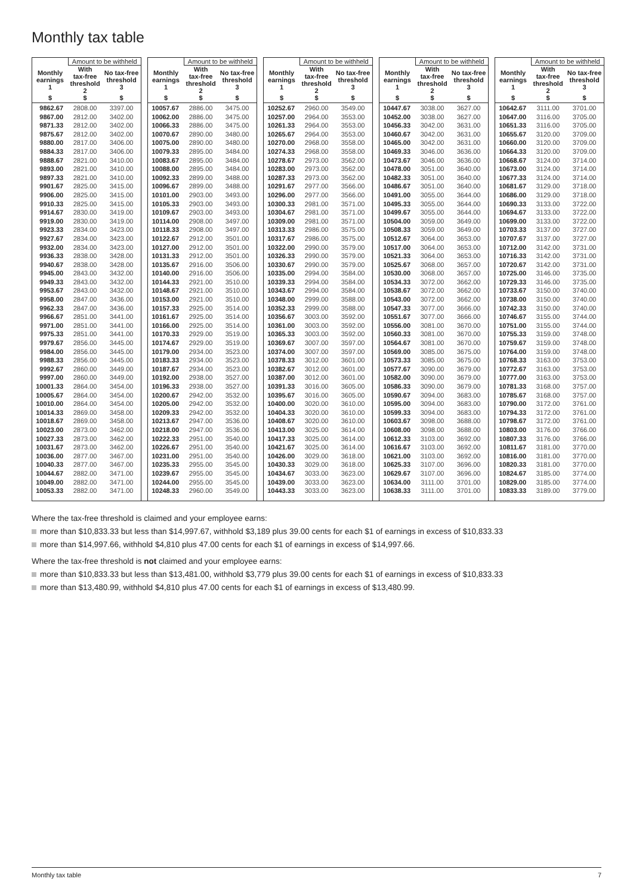Monthly tax table
| | Amount to be withheld | |
| --- | --- | --- |
| Monthly earnings 1 | With tax-free threshold 2 | No tax-free threshold 3 |
| $ | $ | $ |
| 9862.67 | 2808.00 | 3397.00 |
| 9867.00 | 2812.00 | 3402.00 |
| 9871.33 | 2812.00 | 3402.00 |
| 9875.67 | 2812.00 | 3402.00 |
| 9880.00 | 2817.00 | 3406.00 |
| 9884.33 | 2817.00 | 3406.00 |
| 9888.67 | 2821.00 | 3410.00 |
| 9893.00 | 2821.00 | 3410.00 |
| 9897.33 | 2821.00 | 3410.00 |
| 9901.67 | 2825.00 | 3415.00 |
| 9906.00 | 2825.00 | 3415.00 |
| 9910.33 | 2825.00 | 3415.00 |
| 9914.67 | 2830.00 | 3419.00 |
| 9919.00 | 2830.00 | 3419.00 |
| 9923.33 | 2834.00 | 3423.00 |
| 9927.67 | 2834.00 | 3423.00 |
| 9932.00 | 2834.00 | 3423.00 |
| 9936.33 | 2838.00 | 3428.00 |
| 9940.67 | 2838.00 | 3428.00 |
| 9945.00 | 2843.00 | 3432.00 |
| 9949.33 | 2843.00 | 3432.00 |
| 9953.67 | 2843.00 | 3432.00 |
| 9958.00 | 2847.00 | 3436.00 |
| 9962.33 | 2847.00 | 3436.00 |
| 9966.67 | 2851.00 | 3441.00 |
| 9971.00 | 2851.00 | 3441.00 |
| 9975.33 | 2851.00 | 3441.00 |
| 9979.67 | 2856.00 | 3445.00 |
| 9984.00 | 2856.00 | 3445.00 |
| 9988.33 | 2856.00 | 3445.00 |
| 9992.67 | 2860.00 | 3449.00 |
| 9997.00 | 2860.00 | 3449.00 |
| 10001.33 | 2864.00 | 3454.00 |
| 10005.67 | 2864.00 | 3454.00 |
| 10010.00 | 2864.00 | 3454.00 |
| 10014.33 | 2869.00 | 3458.00 |
| 10018.67 | 2869.00 | 3458.00 |
| 10023.00 | 2873.00 | 3462.00 |
| 10027.33 | 2873.00 | 3462.00 |
| 10031.67 | 2873.00 | 3462.00 |
| 10036.00 | 2877.00 | 3467.00 |
| 10040.33 | 2877.00 | 3467.00 |
| 10044.67 | 2882.00 | 3471.00 |
| 10049.00 | 2882.00 | 3471.00 |
| 10053.33 | 2882.00 | 3471.00 |
| | Amount to be withheld | |
| --- | --- | --- |
| Monthly earnings 1 | With tax-free threshold 2 | No tax-free threshold 3 |
| $ | $ | $ |
| 10057.67 | 2886.00 | 3475.00 |
| 10062.00 | 2886.00 | 3475.00 |
| 10066.33 | 2886.00 | 3475.00 |
| 10070.67 | 2890.00 | 3480.00 |
| 10075.00 | 2890.00 | 3480.00 |
| 10079.33 | 2895.00 | 3484.00 |
| 10083.67 | 2895.00 | 3484.00 |
| 10088.00 | 2895.00 | 3484.00 |
| 10092.33 | 2899.00 | 3488.00 |
| 10096.67 | 2899.00 | 3488.00 |
| 10101.00 | 2903.00 | 3493.00 |
| 10105.33 | 2903.00 | 3493.00 |
| 10109.67 | 2903.00 | 3493.00 |
| 10114.00 | 2908.00 | 3497.00 |
| 10118.33 | 2908.00 | 3497.00 |
| 10122.67 | 2912.00 | 3501.00 |
| 10127.00 | 2912.00 | 3501.00 |
| 10131.33 | 2912.00 | 3501.00 |
| 10135.67 | 2916.00 | 3506.00 |
| 10140.00 | 2916.00 | 3506.00 |
| 10144.33 | 2921.00 | 3510.00 |
| 10148.67 | 2921.00 | 3510.00 |
| 10153.00 | 2921.00 | 3510.00 |
| 10157.33 | 2925.00 | 3514.00 |
| 10161.67 | 2925.00 | 3514.00 |
| 10166.00 | 2925.00 | 3514.00 |
| 10170.33 | 2929.00 | 3519.00 |
| 10174.67 | 2929.00 | 3519.00 |
| 10179.00 | 2934.00 | 3523.00 |
| 10183.33 | 2934.00 | 3523.00 |
| 10187.67 | 2934.00 | 3523.00 |
| 10192.00 | 2938.00 | 3527.00 |
| 10196.33 | 2938.00 | 3527.00 |
| 10200.67 | 2942.00 | 3532.00 |
| 10205.00 | 2942.00 | 3532.00 |
| 10209.33 | 2942.00 | 3532.00 |
| 10213.67 | 2947.00 | 3536.00 |
| 10218.00 | 2947.00 | 3536.00 |
| 10222.33 | 2951.00 | 3540.00 |
| 10226.67 | 2951.00 | 3540.00 |
| 10231.00 | 2951.00 | 3540.00 |
| 10235.33 | 2955.00 | 3545.00 |
| 10239.67 | 2955.00 | 3545.00 |
| 10244.00 | 2955.00 | 3545.00 |
| 10248.33 | 2960.00 | 3549.00 |
| | Amount to be withheld | |
| --- | --- | --- |
| Monthly earnings 1 | With tax-free threshold 2 | No tax-free threshold 3 |
| $ | $ | $ |
| 10252.67 | 2960.00 | 3549.00 |
| 10257.00 | 2964.00 | 3553.00 |
| 10261.33 | 2964.00 | 3553.00 |
| 10265.67 | 2964.00 | 3553.00 |
| 10270.00 | 2968.00 | 3558.00 |
| 10274.33 | 2968.00 | 3558.00 |
| 10278.67 | 2973.00 | 3562.00 |
| 10283.00 | 2973.00 | 3562.00 |
| 10287.33 | 2973.00 | 3562.00 |
| 10291.67 | 2977.00 | 3566.00 |
| 10296.00 | 2977.00 | 3566.00 |
| 10300.33 | 2981.00 | 3571.00 |
| 10304.67 | 2981.00 | 3571.00 |
| 10309.00 | 2981.00 | 3571.00 |
| 10313.33 | 2986.00 | 3575.00 |
| 10317.67 | 2986.00 | 3575.00 |
| 10322.00 | 2990.00 | 3579.00 |
| 10326.33 | 2990.00 | 3579.00 |
| 10330.67 | 2990.00 | 3579.00 |
| 10335.00 | 2994.00 | 3584.00 |
| 10339.33 | 2994.00 | 3584.00 |
| 10343.67 | 2994.00 | 3584.00 |
| 10348.00 | 2999.00 | 3588.00 |
| 10352.33 | 2999.00 | 3588.00 |
| 10356.67 | 3003.00 | 3592.00 |
| 10361.00 | 3003.00 | 3592.00 |
| 10365.33 | 3003.00 | 3592.00 |
| 10369.67 | 3007.00 | 3597.00 |
| 10374.00 | 3007.00 | 3597.00 |
| 10378.33 | 3012.00 | 3601.00 |
| 10382.67 | 3012.00 | 3601.00 |
| 10387.00 | 3012.00 | 3601.00 |
| 10391.33 | 3016.00 | 3605.00 |
| 10395.67 | 3016.00 | 3605.00 |
| 10400.00 | 3020.00 | 3610.00 |
| 10404.33 | 3020.00 | 3610.00 |
| 10408.67 | 3020.00 | 3610.00 |
| 10413.00 | 3025.00 | 3614.00 |
| 10417.33 | 3025.00 | 3614.00 |
| 10421.67 | 3025.00 | 3614.00 |
| 10426.00 | 3029.00 | 3618.00 |
| 10430.33 | 3029.00 | 3618.00 |
| 10434.67 | 3033.00 | 3623.00 |
| 10439.00 | 3033.00 | 3623.00 |
| 10443.33 | 3033.00 | 3623.00 |
| | Amount to be withheld | |
| --- | --- | --- |
| Monthly earnings 1 | With tax-free threshold 2 | No tax-free threshold 3 |
| $ | $ | $ |
| 10447.67 | 3038.00 | 3627.00 |
| 10452.00 | 3038.00 | 3627.00 |
| 10456.33 | 3042.00 | 3631.00 |
| 10460.67 | 3042.00 | 3631.00 |
| 10465.00 | 3042.00 | 3631.00 |
| 10469.33 | 3046.00 | 3636.00 |
| 10473.67 | 3046.00 | 3636.00 |
| 10478.00 | 3051.00 | 3640.00 |
| 10482.33 | 3051.00 | 3640.00 |
| 10486.67 | 3051.00 | 3640.00 |
| 10491.00 | 3055.00 | 3644.00 |
| 10495.33 | 3055.00 | 3644.00 |
| 10499.67 | 3055.00 | 3644.00 |
| 10504.00 | 3059.00 | 3649.00 |
| 10508.33 | 3059.00 | 3649.00 |
| 10512.67 | 3064.00 | 3653.00 |
| 10517.00 | 3064.00 | 3653.00 |
| 10521.33 | 3064.00 | 3653.00 |
| 10525.67 | 3068.00 | 3657.00 |
| 10530.00 | 3068.00 | 3657.00 |
| 10534.33 | 3072.00 | 3662.00 |
| 10538.67 | 3072.00 | 3662.00 |
| 10543.00 | 3072.00 | 3662.00 |
| 10547.33 | 3077.00 | 3666.00 |
| 10551.67 | 3077.00 | 3666.00 |
| 10556.00 | 3081.00 | 3670.00 |
| 10560.33 | 3081.00 | 3670.00 |
| 10564.67 | 3081.00 | 3670.00 |
| 10569.00 | 3085.00 | 3675.00 |
| 10573.33 | 3085.00 | 3675.00 |
| 10577.67 | 3090.00 | 3679.00 |
| 10582.00 | 3090.00 | 3679.00 |
| 10586.33 | 3090.00 | 3679.00 |
| 10590.67 | 3094.00 | 3683.00 |
| 10595.00 | 3094.00 | 3683.00 |
| 10599.33 | 3094.00 | 3683.00 |
| 10603.67 | 3098.00 | 3688.00 |
| 10608.00 | 3098.00 | 3688.00 |
| 10612.33 | 3103.00 | 3692.00 |
| 10616.67 | 3103.00 | 3692.00 |
| 10621.00 | 3103.00 | 3692.00 |
| 10625.33 | 3107.00 | 3696.00 |
| 10629.67 | 3107.00 | 3696.00 |
| 10634.00 | 3111.00 | 3701.00 |
| 10638.33 | 3111.00 | 3701.00 |
| | Amount to be withheld | |
| --- | --- | --- |
| Monthly earnings 1 | With tax-free threshold 2 | No tax-free threshold 3 |
| $ | $ | $ |
| 10642.67 | 3111.00 | 3701.00 |
| 10647.00 | 3116.00 | 3705.00 |
| 10651.33 | 3116.00 | 3705.00 |
| 10655.67 | 3120.00 | 3709.00 |
| 10660.00 | 3120.00 | 3709.00 |
| 10664.33 | 3120.00 | 3709.00 |
| 10668.67 | 3124.00 | 3714.00 |
| 10673.00 | 3124.00 | 3714.00 |
| 10677.33 | 3124.00 | 3714.00 |
| 10681.67 | 3129.00 | 3718.00 |
| 10686.00 | 3129.00 | 3718.00 |
| 10690.33 | 3133.00 | 3722.00 |
| 10694.67 | 3133.00 | 3722.00 |
| 10699.00 | 3133.00 | 3722.00 |
| 10703.33 | 3137.00 | 3727.00 |
| 10707.67 | 3137.00 | 3727.00 |
| 10712.00 | 3142.00 | 3731.00 |
| 10716.33 | 3142.00 | 3731.00 |
| 10720.67 | 3142.00 | 3731.00 |
| 10725.00 | 3146.00 | 3735.00 |
| 10729.33 | 3146.00 | 3735.00 |
| 10733.67 | 3150.00 | 3740.00 |
| 10738.00 | 3150.00 | 3740.00 |
| 10742.33 | 3150.00 | 3740.00 |
| 10746.67 | 3155.00 | 3744.00 |
| 10751.00 | 3155.00 | 3744.00 |
| 10755.33 | 3159.00 | 3748.00 |
| 10759.67 | 3159.00 | 3748.00 |
| 10764.00 | 3159.00 | 3748.00 |
| 10768.33 | 3163.00 | 3753.00 |
| 10772.67 | 3163.00 | 3753.00 |
| 10777.00 | 3163.00 | 3753.00 |
| 10781.33 | 3168.00 | 3757.00 |
| 10785.67 | 3168.00 | 3757.00 |
| 10790.00 | 3172.00 | 3761.00 |
| 10794.33 | 3172.00 | 3761.00 |
| 10798.67 | 3172.00 | 3761.00 |
| 10803.00 | 3176.00 | 3766.00 |
| 10807.33 | 3176.00 | 3766.00 |
| 10811.67 | 3181.00 | 3770.00 |
| 10816.00 | 3181.00 | 3770.00 |
| 10820.33 | 3181.00 | 3770.00 |
| 10824.67 | 3185.00 | 3774.00 |
| 10829.00 | 3185.00 | 3774.00 |
| 10833.33 | 3189.00 | 3779.00 |
Where the tax-free threshold is claimed and your employee earns:
more than $10,833.33 but less than $14,997.67, withhold $3,189 plus 39.00 cents for each $1 of earnings in excess of $10,833.33
more than $14,997.66, withhold $4,810 plus 47.00 cents for each $1 of earnings in excess of $14,997.66.
Where the tax-free threshold is not claimed and your employee earns:
more than $10,833.33 but less than $13,481.00, withhold $3,779 plus 39.00 cents for each $1 of earnings in excess of $10,833.33
more than $13,480.99, withhold $4,810 plus 47.00 cents for each $1 of earnings in excess of $13,480.99.
Monthly tax table 7